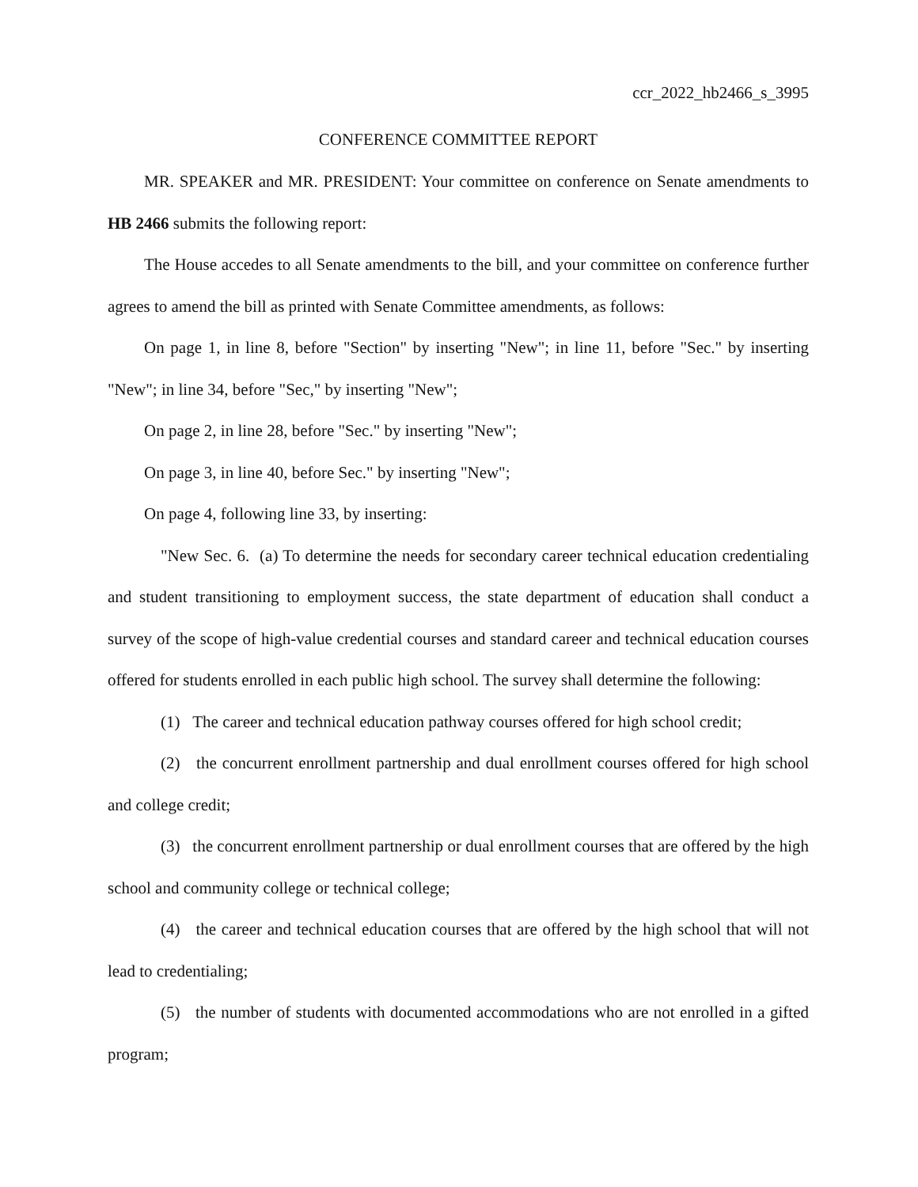ccr_2022_hb2466_s_3995
CONFERENCE COMMITTEE REPORT
MR. SPEAKER and MR. PRESIDENT: Your committee on conference on Senate amendments to HB 2466 submits the following report:
The House accedes to all Senate amendments to the bill, and your committee on conference further agrees to amend the bill as printed with Senate Committee amendments, as follows:
On page 1, in line 8, before "Section" by inserting "New"; in line 11, before "Sec." by inserting "New"; in line 34, before "Sec," by inserting "New";
On page 2, in line 28, before "Sec." by inserting "New";
On page 3, in line 40, before Sec." by inserting "New";
On page 4, following line 33, by inserting:
"New Sec. 6. (a) To determine the needs for secondary career technical education credentialing and student transitioning to employment success, the state department of education shall conduct a survey of the scope of high-value credential courses and standard career and technical education courses offered for students enrolled in each public high school. The survey shall determine the following:
(1) The career and technical education pathway courses offered for high school credit;
(2) the concurrent enrollment partnership and dual enrollment courses offered for high school and college credit;
(3) the concurrent enrollment partnership or dual enrollment courses that are offered by the high school and community college or technical college;
(4) the career and technical education courses that are offered by the high school that will not lead to credentialing;
(5) the number of students with documented accommodations who are not enrolled in a gifted program;